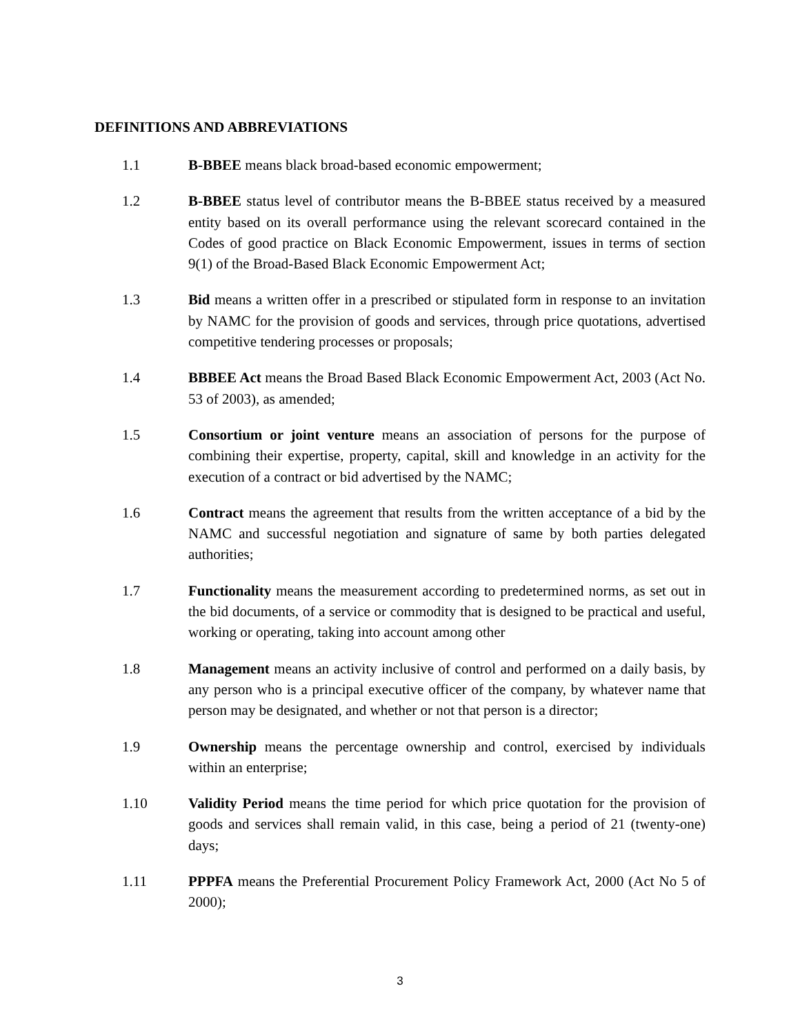DEFINITIONS AND ABBREVIATIONS
1.1 B-BBEE means black broad-based economic empowerment;
1.2 B-BBEE status level of contributor means the B-BBEE status received by a measured entity based on its overall performance using the relevant scorecard contained in the Codes of good practice on Black Economic Empowerment, issues in terms of section 9(1) of the Broad-Based Black Economic Empowerment Act;
1.3 Bid means a written offer in a prescribed or stipulated form in response to an invitation by NAMC for the provision of goods and services, through price quotations, advertised competitive tendering processes or proposals;
1.4 BBBEE Act means the Broad Based Black Economic Empowerment Act, 2003 (Act No. 53 of 2003), as amended;
1.5 Consortium or joint venture means an association of persons for the purpose of combining their expertise, property, capital, skill and knowledge in an activity for the execution of a contract or bid advertised by the NAMC;
1.6 Contract means the agreement that results from the written acceptance of a bid by the NAMC and successful negotiation and signature of same by both parties delegated authorities;
1.7 Functionality means the measurement according to predetermined norms, as set out in the bid documents, of a service or commodity that is designed to be practical and useful, working or operating, taking into account among other
1.8 Management means an activity inclusive of control and performed on a daily basis, by any person who is a principal executive officer of the company, by whatever name that person may be designated, and whether or not that person is a director;
1.9 Ownership means the percentage ownership and control, exercised by individuals within an enterprise;
1.10 Validity Period means the time period for which price quotation for the provision of goods and services shall remain valid, in this case, being a period of 21 (twenty-one) days;
1.11 PPPFA means the Preferential Procurement Policy Framework Act, 2000 (Act No 5 of 2000);
3